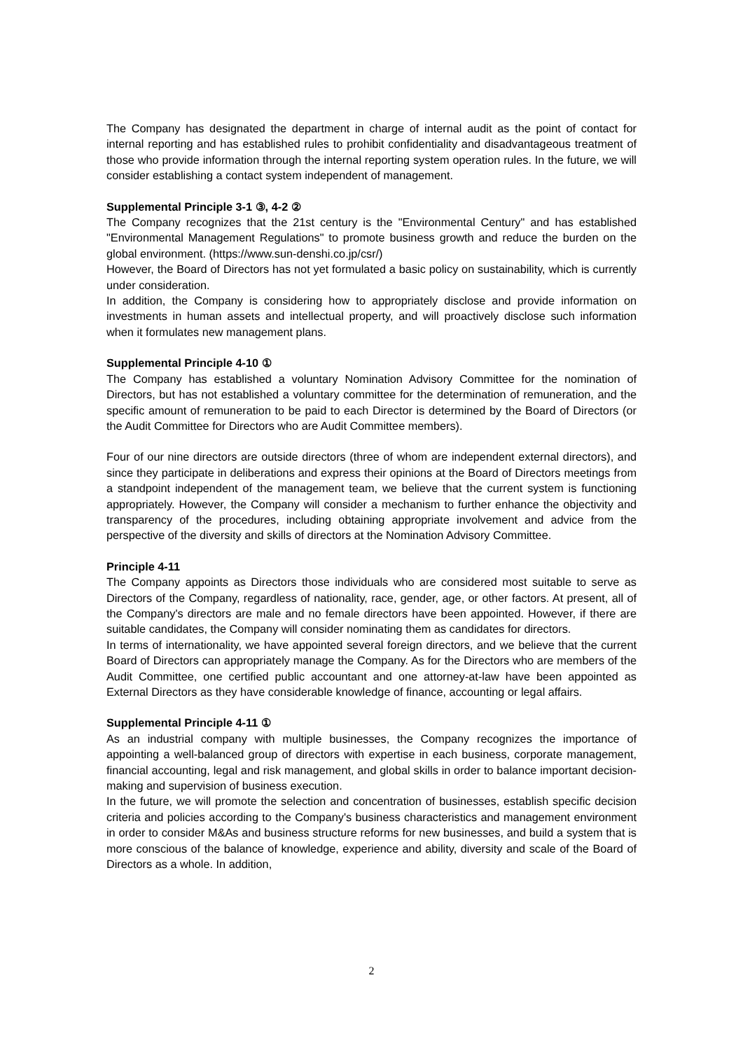The Company has designated the department in charge of internal audit as the point of contact for internal reporting and has established rules to prohibit confidentiality and disadvantageous treatment of those who provide information through the internal reporting system operation rules. In the future, we will consider establishing a contact system independent of management.
Supplemental Principle 3-1 ③, 4-2 ②
The Company recognizes that the 21st century is the "Environmental Century" and has established "Environmental Management Regulations" to promote business growth and reduce the burden on the global environment. (https://www.sun-denshi.co.jp/csr/)
However, the Board of Directors has not yet formulated a basic policy on sustainability, which is currently under consideration.
In addition, the Company is considering how to appropriately disclose and provide information on investments in human assets and intellectual property, and will proactively disclose such information when it formulates new management plans.
Supplemental Principle 4-10 ①
The Company has established a voluntary Nomination Advisory Committee for the nomination of Directors, but has not established a voluntary committee for the determination of remuneration, and the specific amount of remuneration to be paid to each Director is determined by the Board of Directors (or the Audit Committee for Directors who are Audit Committee members).
Four of our nine directors are outside directors (three of whom are independent external directors), and since they participate in deliberations and express their opinions at the Board of Directors meetings from a standpoint independent of the management team, we believe that the current system is functioning appropriately. However, the Company will consider a mechanism to further enhance the objectivity and transparency of the procedures, including obtaining appropriate involvement and advice from the perspective of the diversity and skills of directors at the Nomination Advisory Committee.
Principle 4-11
The Company appoints as Directors those individuals who are considered most suitable to serve as Directors of the Company, regardless of nationality, race, gender, age, or other factors. At present, all of the Company's directors are male and no female directors have been appointed. However, if there are suitable candidates, the Company will consider nominating them as candidates for directors.
In terms of internationality, we have appointed several foreign directors, and we believe that the current Board of Directors can appropriately manage the Company. As for the Directors who are members of the Audit Committee, one certified public accountant and one attorney-at-law have been appointed as External Directors as they have considerable knowledge of finance, accounting or legal affairs.
Supplemental Principle 4-11 ①
As an industrial company with multiple businesses, the Company recognizes the importance of appointing a well-balanced group of directors with expertise in each business, corporate management, financial accounting, legal and risk management, and global skills in order to balance important decision-making and supervision of business execution.
In the future, we will promote the selection and concentration of businesses, establish specific decision criteria and policies according to the Company's business characteristics and management environment in order to consider M&As and business structure reforms for new businesses, and build a system that is more conscious of the balance of knowledge, experience and ability, diversity and scale of the Board of Directors as a whole. In addition,
2